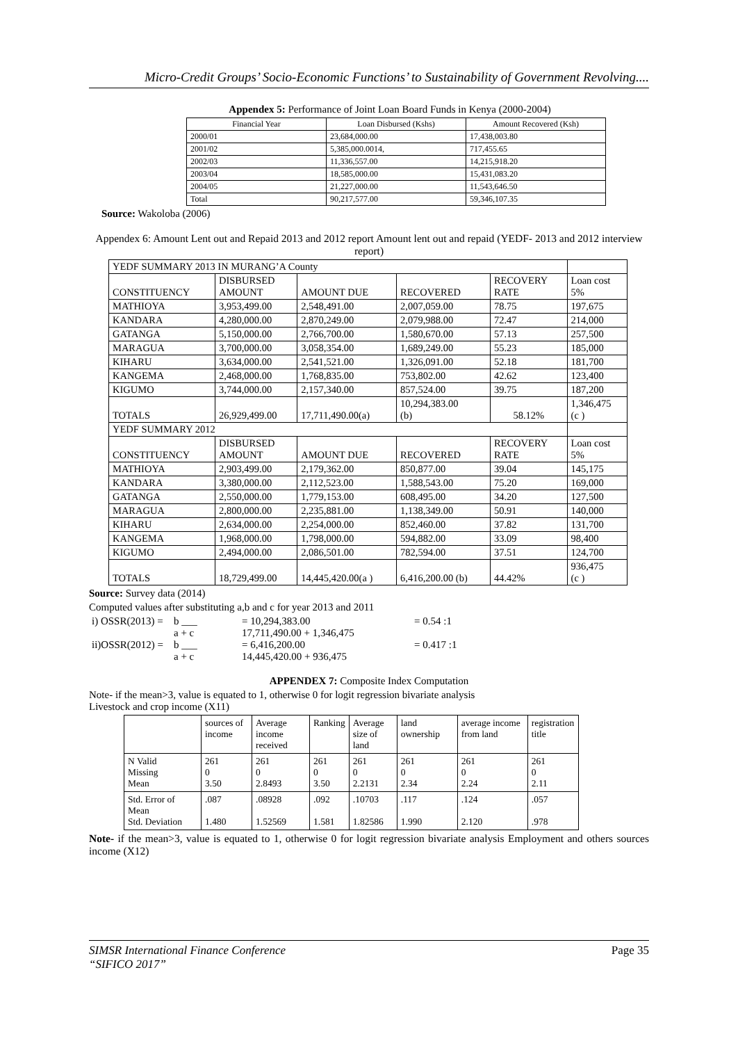Micro-Credit Groups’ Socio-Economic Functions’ to Sustainability of Government Revolving....
Appendex 5: Performance of Joint Loan Board Funds in Kenya (2000-2004)
| Financial Year | Loan Disbursed (Kshs) | Amount Recovered (Ksh) |
| --- | --- | --- |
| 2000/01 | 23,684,000.00 | 17,438,003.80 |
| 2001/02 | 5,385,000.0014, | 717,455.65 |
| 2002/03 | 11,336,557.00 | 14,215,918.20 |
| 2003/04 | 18,585,000.00 | 15,431,083.20 |
| 2004/05 | 21,227,000.00 | 11,543,646.50 |
| Total | 90,217,577.00 | 59,346,107.35 |
Source: Wakoloba (2006)
Appendex 6: Amount Lent out and Repaid 2013 and 2012 report Amount lent out and repaid (YEDF- 2013 and 2012 interview report)
| YEDF SUMMARY 2013 IN MURANG’A County | | | | | |
| CONSTITUENCY | DISBURSED AMOUNT | AMOUNT DUE | RECOVERED | RECOVERY RATE | Loan cost 5% |
| MATHIOYA | 3,953,499.00 | 2,548,491.00 | 2,007,059.00 | 78.75 | 197,675 |
| KANDARA | 4,280,000.00 | 2,870,249.00 | 2,079,988.00 | 72.47 | 214,000 |
| GATANGA | 5,150,000.00 | 2,766,700.00 | 1,580,670.00 | 57.13 | 257,500 |
| MARAGUA | 3,700,000.00 | 3,058,354.00 | 1,689,249.00 | 55.23 | 185,000 |
| KIHARU | 3,634,000.00 | 2,541,521.00 | 1,326,091.00 | 52.18 | 181,700 |
| KANGEMA | 2,468,000.00 | 1,768,835.00 | 753,802.00 | 42.62 | 123,400 |
| KIGUMO | 3,744,000.00 | 2,157,340.00 | 857,524.00 | 39.75 | 187,200 |
| TOTALS | 26,929,499.00 | 17,711,490.00(a) | 10,294,383.00 (b) | 58.12% | 1,346,475 (c ) |
| YEDF SUMMARY 2012 | | | | | |
| CONSTITUENCY | DISBURSED AMOUNT | AMOUNT DUE | RECOVERED | RECOVERY RATE | Loan cost 5% |
| MATHIOYA | 2,903,499.00 | 2,179,362.00 | 850,877.00 | 39.04 | 145,175 |
| KANDARA | 3,380,000.00 | 2,112,523.00 | 1,588,543.00 | 75.20 | 169,000 |
| GATANGA | 2,550,000.00 | 1,779,153.00 | 608,495.00 | 34.20 | 127,500 |
| MARAGUA | 2,800,000.00 | 2,235,881.00 | 1,138,349.00 | 50.91 | 140,000 |
| KIHARU | 2,634,000.00 | 2,254,000.00 | 852,460.00 | 37.82 | 131,700 |
| KANGEMA | 1,968,000.00 | 1,798,000.00 | 594,882.00 | 33.09 | 98,400 |
| KIGUMO | 2,494,000.00 | 2,086,501.00 | 782,594.00 | 37.51 | 124,700 |
| TOTALS | 18,729,499.00 | 14,445,420.00(a ) | 6,416,200.00 (b) | 44.42% | 936,475 (c ) |
Source: Survey data (2014)
Computed values after substituting a,b and c for year 2013 and 2011
| i) OSSR(2013) = | b ___ | = 10,294,383.00 | = 0.54 :1 |
| | a + c | 17,711,490.00 + 1,346,475 | |
| ii)OSSR(2012) = | b ___ | = 6,416,200.00 | = 0.417 :1 |
| | a + c | 14,445,420.00 + 936,475 | |
APPENDEX 7: Composite Index Computation
Note- if the mean>3, value is equated to 1, otherwise 0 for logit regression bivariate analysis
Livestock and crop income (X11)
| | sources of income | Average income received | Ranking | Average size of land | land ownership | average income from land | registration title |
| --- | --- | --- | --- | --- | --- | --- | --- |
| N Valid Missing Mean | 261 0 3.50 | 261 0 2.8493 | 261 0 3.50 | 261 0 2.2131 | 261 0 2.34 | 261 0 2.24 | 261 0 2.11 |
| Std. Error of Mean Std. Deviation | .087 1.480 | .08928 1.52569 | .092 1.581 | .10703 1.82586 | .117 1.990 | .124 2.120 | .057 .978 |
Note- if the mean>3, value is equated to 1, otherwise 0 for logit regression bivariate analysis Employment and others sources income (X12)
SIMSR International Finance Conference Page 35
“SIFICO 2017”